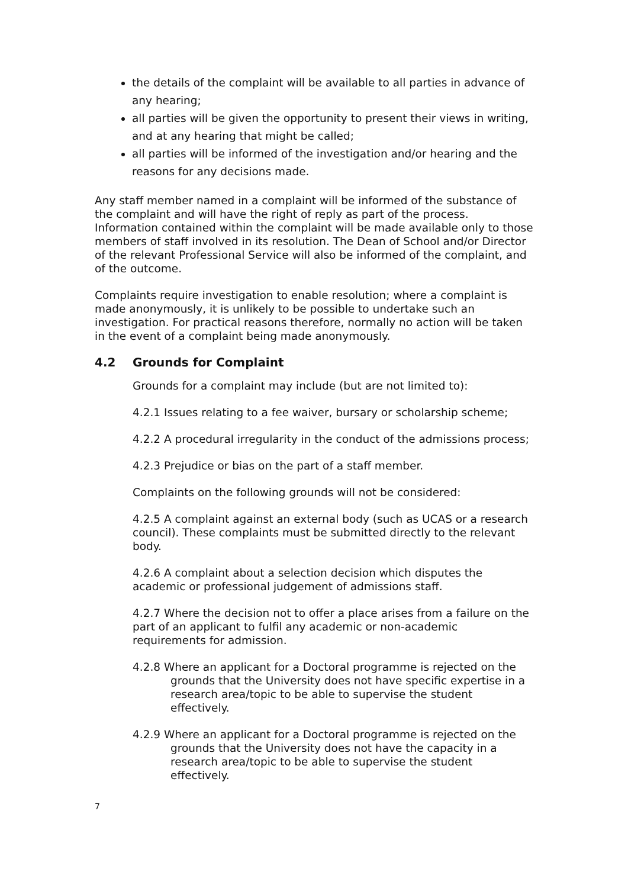the details of the complaint will be available to all parties in advance of any hearing;
all parties will be given the opportunity to present their views in writing, and at any hearing that might be called;
all parties will be informed of the investigation and/or hearing and the reasons for any decisions made.
Any staff member named in a complaint will be informed of the substance of the complaint and will have the right of reply as part of the process. Information contained within the complaint will be made available only to those members of staff involved in its resolution. The Dean of School and/or Director of the relevant Professional Service will also be informed of the complaint, and of the outcome.
Complaints require investigation to enable resolution; where a complaint is made anonymously, it is unlikely to be possible to undertake such an investigation. For practical reasons therefore, normally no action will be taken in the event of a complaint being made anonymously.
4.2 Grounds for Complaint
Grounds for a complaint may include (but are not limited to):
4.2.1 Issues relating to a fee waiver, bursary or scholarship scheme;
4.2.2 A procedural irregularity in the conduct of the admissions process;
4.2.3 Prejudice or bias on the part of a staff member.
Complaints on the following grounds will not be considered:
4.2.5 A complaint against an external body (such as UCAS or a research council). These complaints must be submitted directly to the relevant body.
4.2.6 A complaint about a selection decision which disputes the academic or professional judgement of admissions staff.
4.2.7 Where the decision not to offer a place arises from a failure on the part of an applicant to fulfil any academic or non-academic requirements for admission.
4.2.8 Where an applicant for a Doctoral programme is rejected on the grounds that the University does not have specific expertise in a research area/topic to be able to supervise the student effectively.
4.2.9 Where an applicant for a Doctoral programme is rejected on the grounds that the University does not have the capacity in a research area/topic to be able to supervise the student effectively.
7